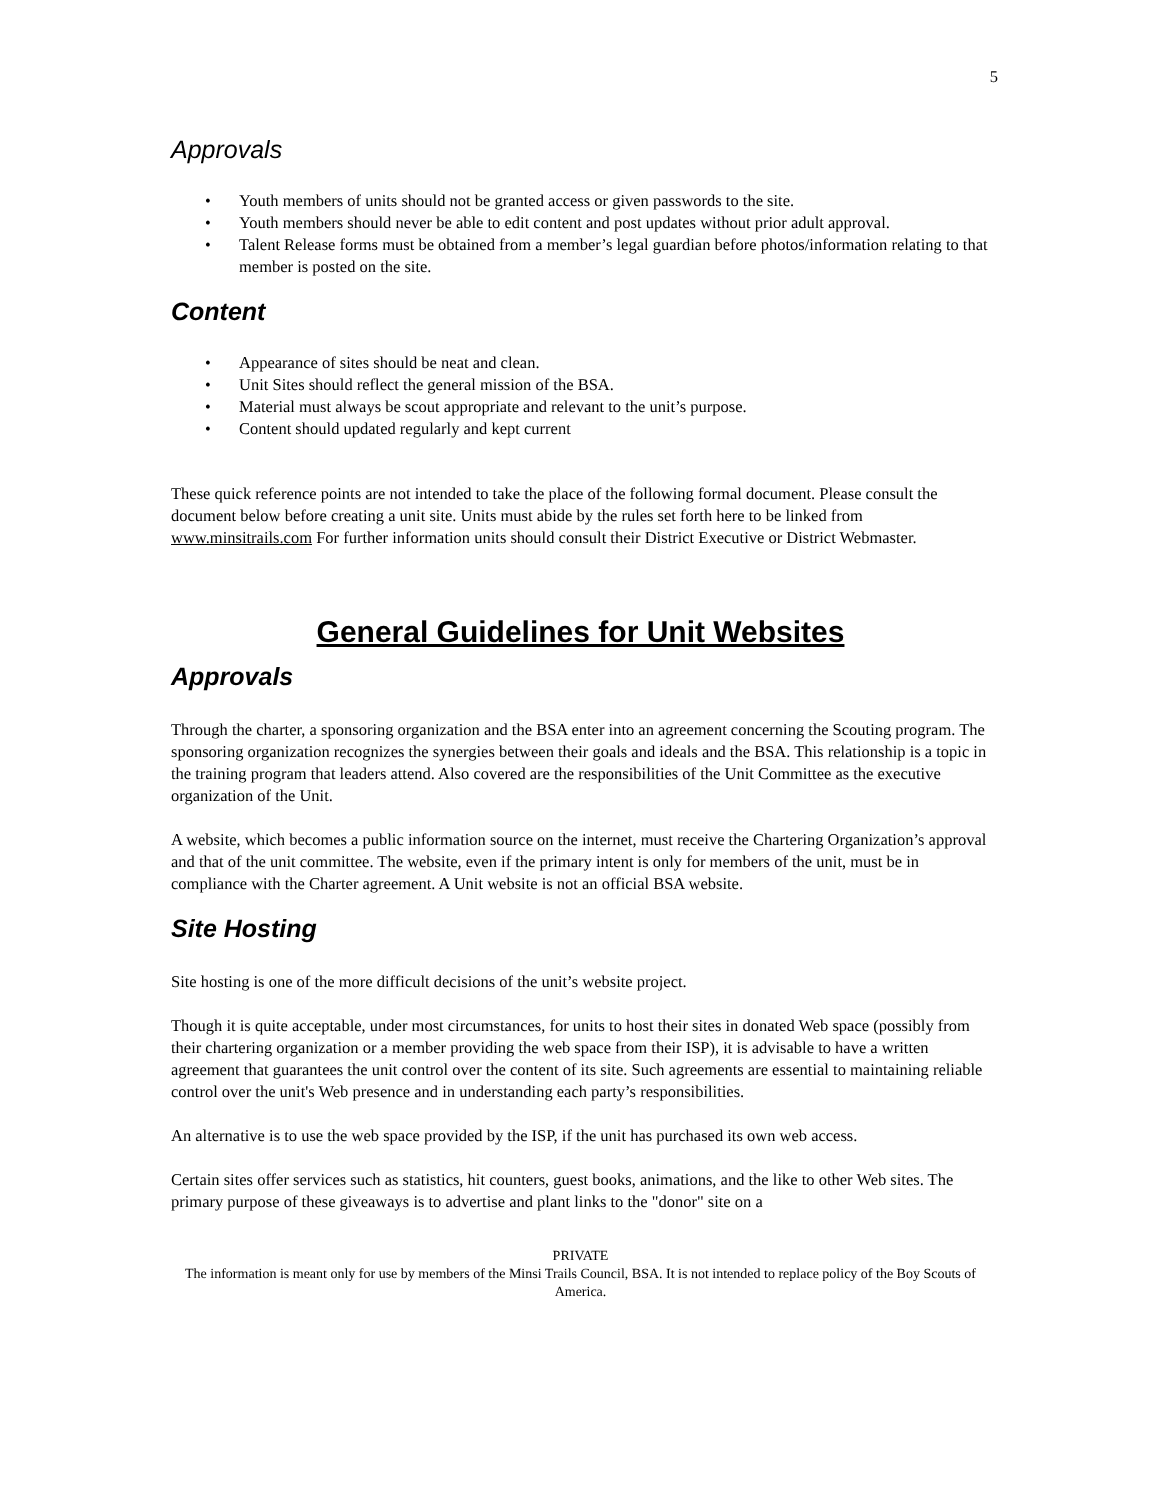5
Approvals
• Youth members of units should not be granted access or given passwords to the site.
• Youth members should never be able to edit content and post updates without prior adult approval.
• Talent Release forms must be obtained from a member’s legal guardian before photos/information relating to that member is posted on the site.
Content
• Appearance of sites should be neat and clean.
• Unit Sites should reflect the general mission of the BSA.
• Material must always be scout appropriate and relevant to the unit’s purpose.
• Content should updated regularly and kept current
These quick reference points are not intended to take the place of the following formal document. Please consult the document below before creating a unit site. Units must abide by the rules set forth here to be linked from www.minsitrails.com For further information units should consult their District Executive or District Webmaster.
General Guidelines for Unit Websites
Approvals
Through the charter, a sponsoring organization and the BSA enter into an agreement concerning the Scouting program. The sponsoring organization recognizes the synergies between their goals and ideals and the BSA. This relationship is a topic in the training program that leaders attend. Also covered are the responsibilities of the Unit Committee as the executive organization of the Unit.
A website, which becomes a public information source on the internet, must receive the Chartering Organization’s approval and that of the unit committee. The website, even if the primary intent is only for members of the unit, must be in compliance with the Charter agreement. A Unit website is not an official BSA website.
Site Hosting
Site hosting is one of the more difficult decisions of the unit’s website project.
Though it is quite acceptable, under most circumstances, for units to host their sites in donated Web space (possibly from their chartering organization or a member providing the web space from their ISP), it is advisable to have a written agreement that guarantees the unit control over the content of its site. Such agreements are essential to maintaining reliable control over the unit's Web presence and in understanding each party’s responsibilities.
An alternative is to use the web space provided by the ISP, if the unit has purchased its own web access.
Certain sites offer services such as statistics, hit counters, guest books, animations, and the like to other Web sites. The primary purpose of these giveaways is to advertise and plant links to the "donor" site on a
PRIVATE
The information is meant only for use by members of the Minsi Trails Council, BSA. It is not intended to replace policy of the Boy Scouts of America.